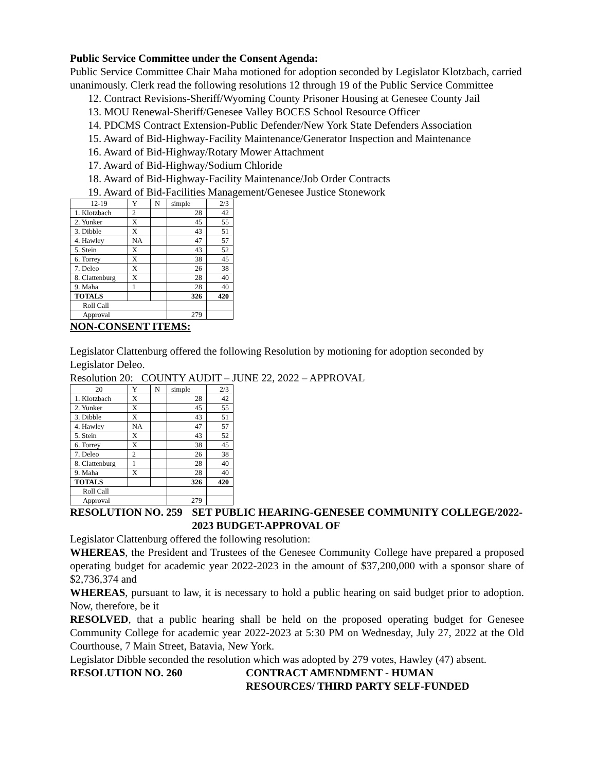Public Service Committee under the Consent Agenda:
Public Service Committee Chair Maha motioned for adoption seconded by Legislator Klotzbach, carried unanimously. Clerk read the following resolutions 12 through 19 of the Public Service Committee
12. Contract Revisions-Sheriff/Wyoming County Prisoner Housing at Genesee County Jail
13. MOU Renewal-Sheriff/Genesee Valley BOCES School Resource Officer
14. PDCMS Contract Extension-Public Defender/New York State Defenders Association
15. Award of Bid-Highway-Facility Maintenance/Generator Inspection and Maintenance
16. Award of Bid-Highway/Rotary Mower Attachment
17. Award of Bid-Highway/Sodium Chloride
18. Award of Bid-Highway-Facility Maintenance/Job Order Contracts
19. Award of Bid-Facilities Management/Genesee Justice Stonework
| 12-19 | Y | N | simple | 2/3 |
| 1. Klotzbach | 2 | | 28 | 42 |
| 2. Yunker | X | | 45 | 55 |
| 3. Dibble | X | | 43 | 51 |
| 4. Hawley | NA | | 47 | 57 |
| 5. Stein | X | | 43 | 52 |
| 6. Torrey | X | | 38 | 45 |
| 7. Deleo | X | | 26 | 38 |
| 8. Clattenburg | X | | 28 | 40 |
| 9. Maha | 1 | | 28 | 40 |
| TOTALS | | | 326 | 420 |
| Roll Call | | | | |
| Approval | | | 279 | |
NON-CONSENT ITEMS:
Legislator Clattenburg offered the following Resolution by motioning for adoption seconded by Legislator Deleo.
Resolution 20: COUNTY AUDIT – JUNE 22, 2022 – APPROVAL
| 20 | Y | N | simple | 2/3 |
| 1. Klotzbach | X | | 28 | 42 |
| 2. Yunker | X | | 45 | 55 |
| 3. Dibble | X | | 43 | 51 |
| 4. Hawley | NA | | 47 | 57 |
| 5. Stein | X | | 43 | 52 |
| 6. Torrey | X | | 38 | 45 |
| 7. Deleo | 2 | | 26 | 38 |
| 8. Clattenburg | 1 | | 28 | 40 |
| 9. Maha | X | | 28 | 40 |
| TOTALS | | | 326 | 420 |
| Roll Call | | | | |
| Approval | | | 279 | |
RESOLUTION NO. 259 SET PUBLIC HEARING-GENESEE COMMUNITY COLLEGE/2022-2023 BUDGET-APPROVAL OF
Legislator Clattenburg offered the following resolution:
WHEREAS, the President and Trustees of the Genesee Community College have prepared a proposed operating budget for academic year 2022-2023 in the amount of $37,200,000 with a sponsor share of $2,736,374 and
WHEREAS, pursuant to law, it is necessary to hold a public hearing on said budget prior to adoption. Now, therefore, be it
RESOLVED, that a public hearing shall be held on the proposed operating budget for Genesee Community College for academic year 2022-2023 at 5:30 PM on Wednesday, July 27, 2022 at the Old Courthouse, 7 Main Street, Batavia, New York.
Legislator Dibble seconded the resolution which was adopted by 279 votes, Hawley (47) absent.
RESOLUTION NO. 260 CONTRACT AMENDMENT - HUMAN
RESOURCES/ THIRD PARTY SELF-FUNDED